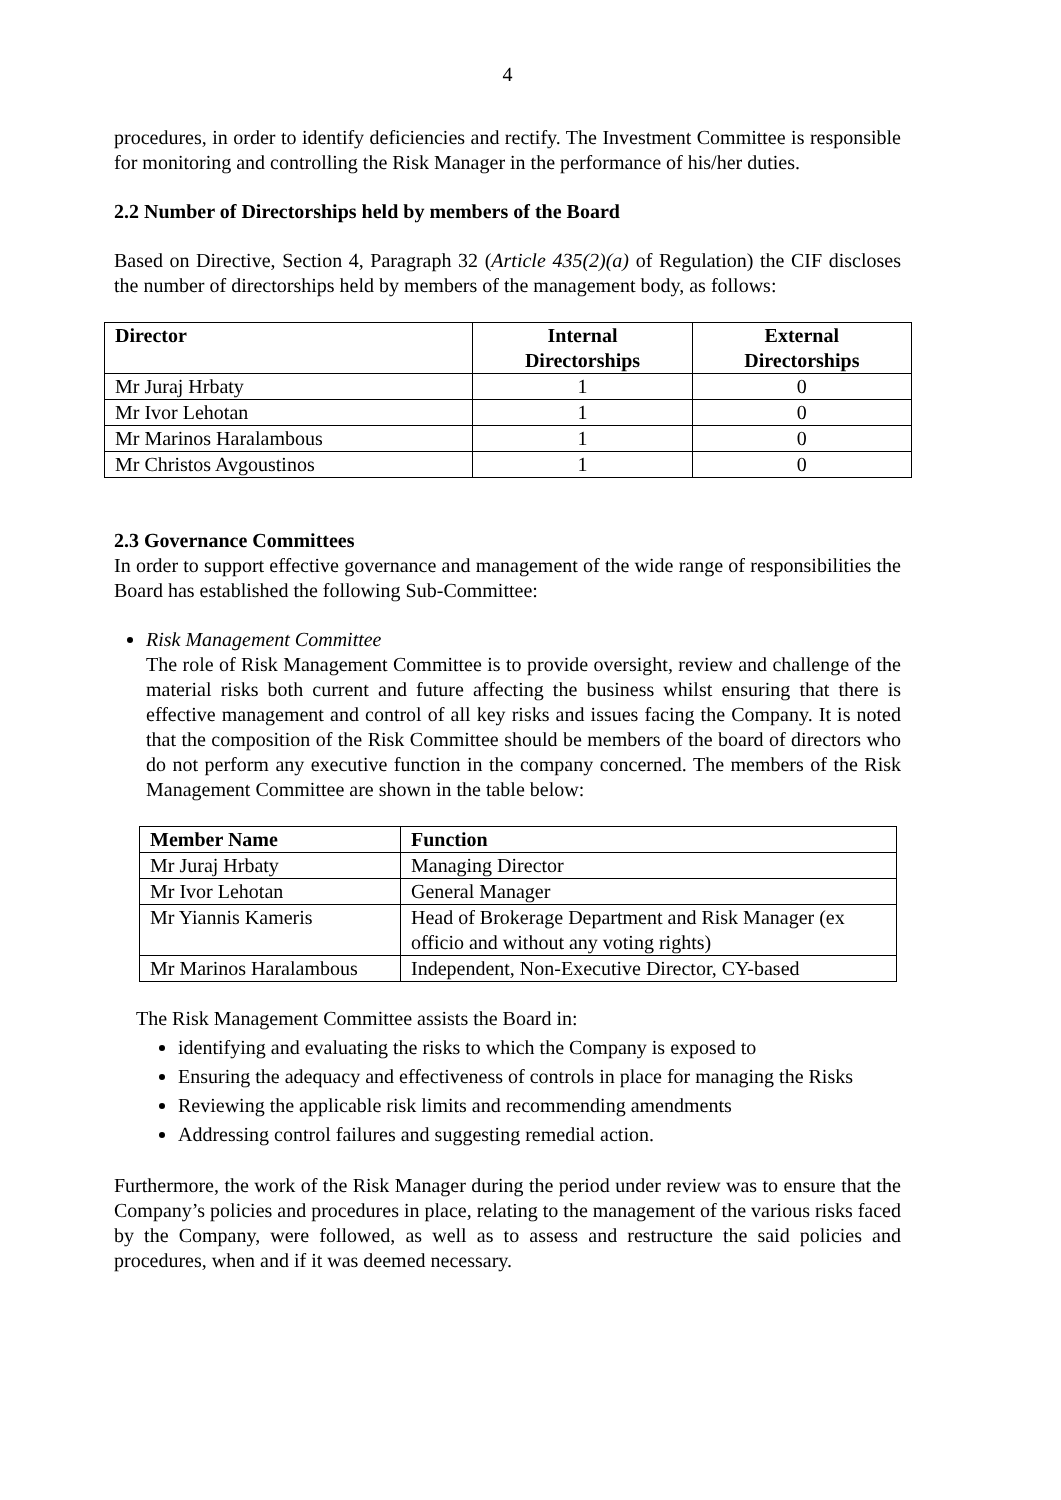4
procedures, in order to identify deficiencies and rectify. The Investment Committee is responsible for monitoring and controlling the Risk Manager in the performance of his/her duties.
2.2 Number of Directorships held by members of the Board
Based on Directive, Section 4, Paragraph 32 (Article 435(2)(a) of Regulation) the CIF discloses the number of directorships held by members of the management body, as follows:
| Director | Internal Directorships | External Directorships |
| --- | --- | --- |
| Mr Juraj Hrbaty | 1 | 0 |
| Mr Ivor Lehotan | 1 | 0 |
| Mr Marinos Haralambous | 1 | 0 |
| Mr Christos Avgoustinos | 1 | 0 |
2.3 Governance Committees
In order to support effective governance and management of the wide range of responsibilities the Board has established the following Sub-Committee:
Risk Management Committee
The role of Risk Management Committee is to provide oversight, review and challenge of the material risks both current and future affecting the business whilst ensuring that there is effective management and control of all key risks and issues facing the Company. It is noted that the composition of the Risk Committee should be members of the board of directors who do not perform any executive function in the company concerned. The members of the Risk Management Committee are shown in the table below:
| Member Name | Function |
| --- | --- |
| Mr Juraj Hrbaty | Managing Director |
| Mr Ivor Lehotan | General Manager |
| Mr Yiannis Kameris | Head of Brokerage Department and Risk Manager (ex officio and without any voting rights) |
| Mr Marinos Haralambous | Independent, Non-Executive Director, CY-based |
The Risk Management Committee assists the Board in:
identifying and evaluating the risks to which the Company is exposed to
Ensuring the adequacy and effectiveness of controls in place for managing the Risks
Reviewing the applicable risk limits and recommending amendments
Addressing control failures and suggesting remedial action.
Furthermore, the work of the Risk Manager during the period under review was to ensure that the Company’s policies and procedures in place, relating to the management of the various risks faced by the Company, were followed, as well as to assess and restructure the said policies and procedures, when and if it was deemed necessary.